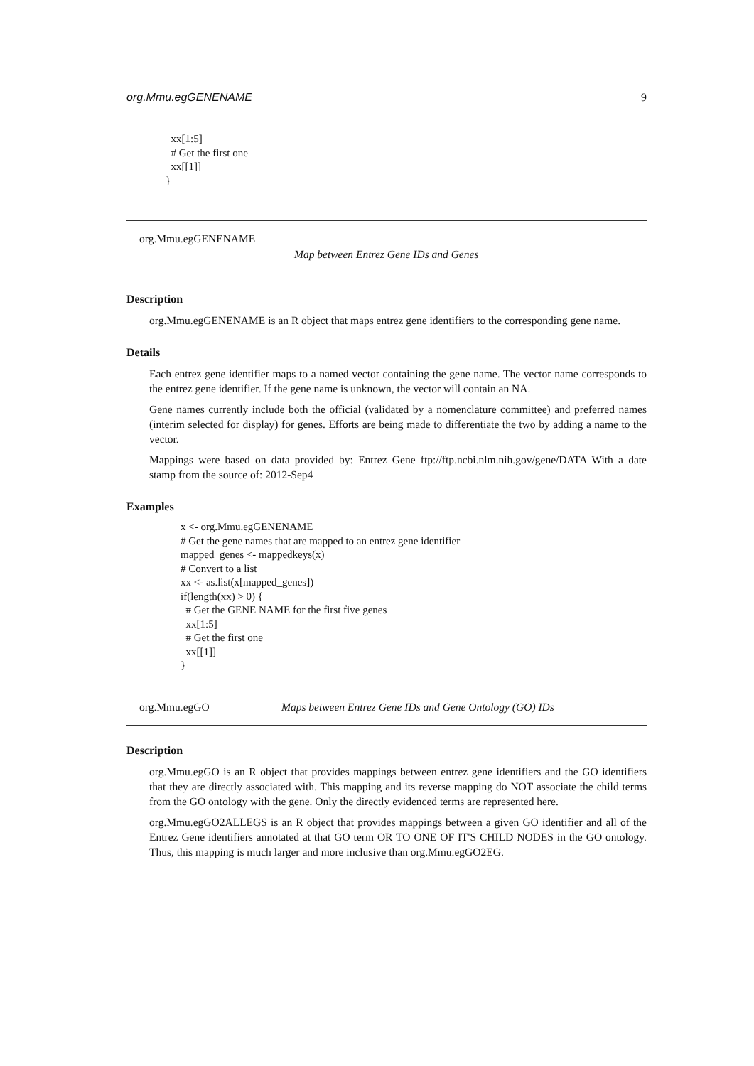org.Mmu.egGENENAME 9
  xx[1:5]
  # Get the first one
  xx[[1]]
}
org.Mmu.egGENENAME
Map between Entrez Gene IDs and Genes
Description
org.Mmu.egGENENAME is an R object that maps entrez gene identifiers to the corresponding gene name.
Details
Each entrez gene identifier maps to a named vector containing the gene name. The vector name corresponds to the entrez gene identifier. If the gene name is unknown, the vector will contain an NA.
Gene names currently include both the official (validated by a nomenclature committee) and preferred names (interim selected for display) for genes. Efforts are being made to differentiate the two by adding a name to the vector.
Mappings were based on data provided by: Entrez Gene ftp://ftp.ncbi.nlm.nih.gov/gene/DATA With a date stamp from the source of: 2012-Sep4
Examples
x <- org.Mmu.egGENENAME
# Get the gene names that are mapped to an entrez gene identifier
mapped_genes <- mappedkeys(x)
# Convert to a list
xx <- as.list(x[mapped_genes])
if(length(xx) > 0) {
  # Get the GENE NAME for the first five genes
  xx[1:5]
  # Get the first one
  xx[[1]]
}
org.Mmu.egGO Maps between Entrez Gene IDs and Gene Ontology (GO) IDs
Description
org.Mmu.egGO is an R object that provides mappings between entrez gene identifiers and the GO identifiers that they are directly associated with. This mapping and its reverse mapping do NOT associate the child terms from the GO ontology with the gene. Only the directly evidenced terms are represented here.
org.Mmu.egGO2ALLEGS is an R object that provides mappings between a given GO identifier and all of the Entrez Gene identifiers annotated at that GO term OR TO ONE OF IT'S CHILD NODES in the GO ontology. Thus, this mapping is much larger and more inclusive than org.Mmu.egGO2EG.